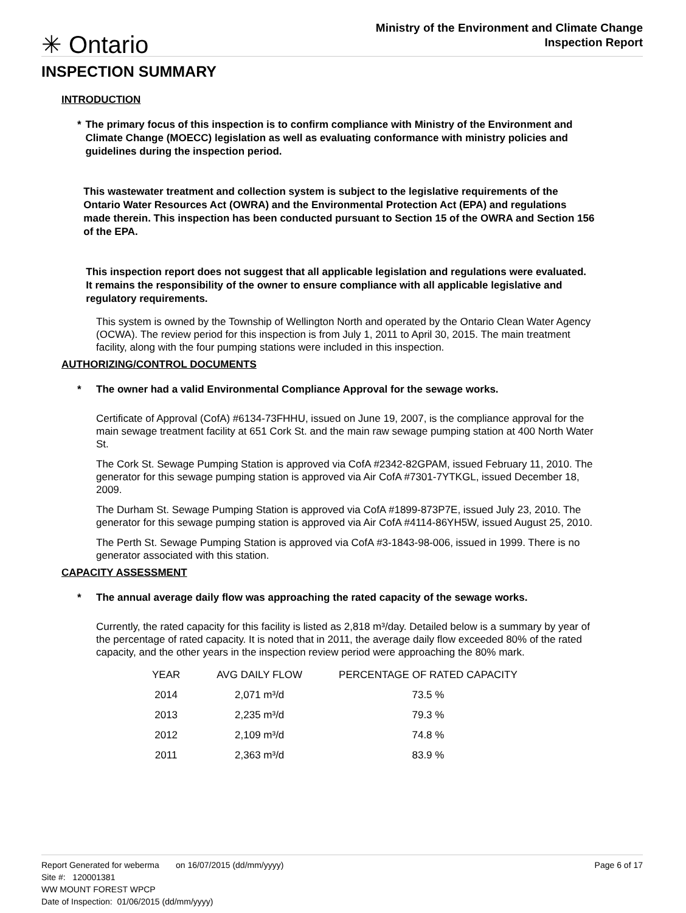✳ Ontario
Ministry of the Environment and Climate Change
Inspection Report
INSPECTION SUMMARY
INTRODUCTION
* The primary focus of this inspection is to confirm compliance with Ministry of the Environment and Climate Change (MOECC) legislation as well as evaluating conformance with ministry policies and guidelines during the inspection period.
This wastewater treatment and collection system is subject to the legislative requirements of the Ontario Water Resources Act (OWRA) and the Environmental Protection Act (EPA) and regulations made therein. This inspection has been conducted pursuant to Section 15 of the OWRA and Section 156 of the EPA.
This inspection report does not suggest that all applicable legislation and regulations were evaluated. It remains the responsibility of the owner to ensure compliance with all applicable legislative and regulatory requirements.
This system is owned by the Township of Wellington North and operated by the Ontario Clean Water Agency (OCWA). The review period for this inspection is from July 1, 2011 to April 30, 2015. The main treatment facility, along with the four pumping stations were included in this inspection.
AUTHORIZING/CONTROL DOCUMENTS
* The owner had a valid Environmental Compliance Approval for the sewage works.
Certificate of Approval (CofA) #6134-73FHHU, issued on June 19, 2007, is the compliance approval for the main sewage treatment facility at 651 Cork St. and the main raw sewage pumping station at 400 North Water St.
The Cork St. Sewage Pumping Station is approved via CofA #2342-82GPAM, issued February 11, 2010. The generator for this sewage pumping station is approved via Air CofA #7301-7YTKGL, issued December 18, 2009.
The Durham St. Sewage Pumping Station is approved via CofA #1899-873P7E, issued July 23, 2010. The generator for this sewage pumping station is approved via Air CofA #4114-86YH5W, issued August 25, 2010.
The Perth St. Sewage Pumping Station is approved via CofA #3-1843-98-006, issued in 1999. There is no generator associated with this station.
CAPACITY ASSESSMENT
* The annual average daily flow was approaching the rated capacity of the sewage works.
Currently, the rated capacity for this facility is listed as 2,818 m³/day. Detailed below is a summary by year of the percentage of rated capacity. It is noted that in 2011, the average daily flow exceeded 80% of the rated capacity, and the other years in the inspection review period were approaching the 80% mark.
| YEAR | AVG DAILY FLOW | PERCENTAGE OF RATED CAPACITY |
| --- | --- | --- |
| 2014 | 2,071 m³/d | 73.5 % |
| 2013 | 2,235 m³/d | 79.3 % |
| 2012 | 2,109 m³/d | 74.8 % |
| 2011 | 2,363 m³/d | 83.9 % |
Report Generated for weberma on 16/07/2015 (dd/mm/yyyy)
Page 6 of 17
Site #: 120001381
WW MOUNT FOREST WPCP
Date of Inspection: 01/06/2015 (dd/mm/yyyy)